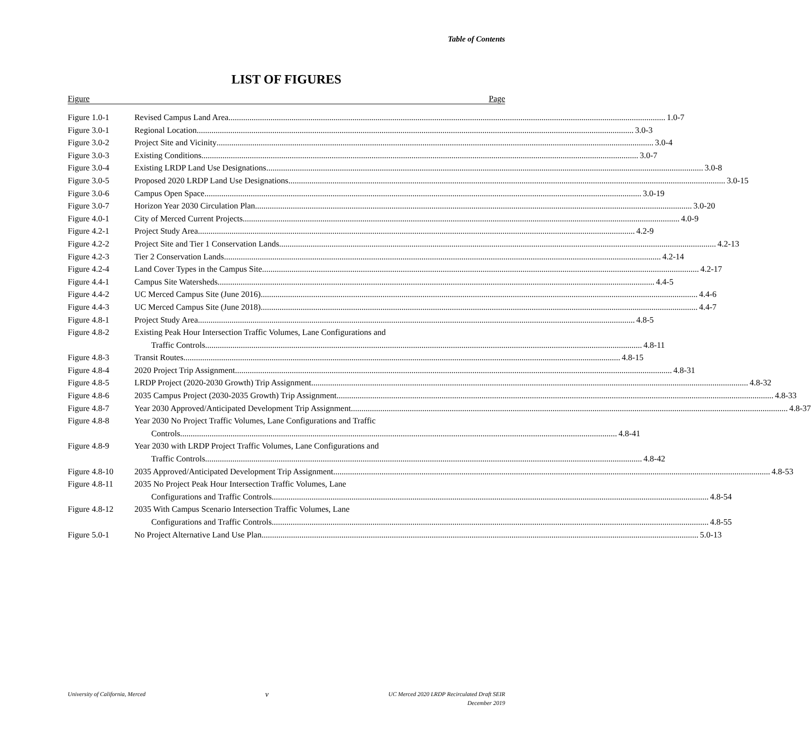Table of Contents
LIST OF FIGURES
Figure Page
Figure 1.0-1 Revised Campus Land Area 1.0-7
Figure 3.0-1 Regional Location 3.0-3
Figure 3.0-2 Project Site and Vicinity 3.0-4
Figure 3.0-3 Existing Conditions 3.0-7
Figure 3.0-4 Existing LRDP Land Use Designations 3.0-8
Figure 3.0-5 Proposed 2020 LRDP Land Use Designations 3.0-15
Figure 3.0-6 Campus Open Space 3.0-19
Figure 3.0-7 Horizon Year 2030 Circulation Plan 3.0-20
Figure 4.0-1 City of Merced Current Projects 4.0-9
Figure 4.2-1 Project Study Area 4.2-9
Figure 4.2-2 Project Site and Tier 1 Conservation Lands 4.2-13
Figure 4.2-3 Tier 2 Conservation Lands 4.2-14
Figure 4.2-4 Land Cover Types in the Campus Site 4.2-17
Figure 4.4-1 Campus Site Watersheds 4.4-5
Figure 4.4-2 UC Merced Campus Site (June 2016) 4.4-6
Figure 4.4-3 UC Merced Campus Site (June 2018) 4.4-7
Figure 4.8-1 Project Study Area 4.8-5
Figure 4.8-2 Existing Peak Hour Intersection Traffic Volumes, Lane Configurations and
Traffic Controls 4.8-11
Figure 4.8-3 Transit Routes 4.8-15
Figure 4.8-4 2020 Project Trip Assignment 4.8-31
Figure 4.8-5 LRDP Project (2020-2030 Growth) Trip Assignment 4.8-32
Figure 4.8-6 2035 Campus Project (2030-2035 Growth) Trip Assignment 4.8-33
Figure 4.8-7 Year 2030 Approved/Anticipated Development Trip Assignment 4.8-37
Figure 4.8-8 Year 2030 No Project Traffic Volumes, Lane Configurations and Traffic
Controls 4.8-41
Figure 4.8-9 Year 2030 with LRDP Project Traffic Volumes, Lane Configurations and
Traffic Controls 4.8-42
Figure 4.8-10 2035 Approved/Anticipated Development Trip Assignment 4.8-53
Figure 4.8-11 2035 No Project Peak Hour Intersection Traffic Volumes, Lane
Configurations and Traffic Controls 4.8-54
Figure 4.8-12 2035 With Campus Scenario Intersection Traffic Volumes, Lane
Configurations and Traffic Controls 4.8-55
Figure 5.0-1 No Project Alternative Land Use Plan 5.0-13
University of California, Merced
v
UC Merced 2020 LRDP Recirculated Draft SEIR
December 2019